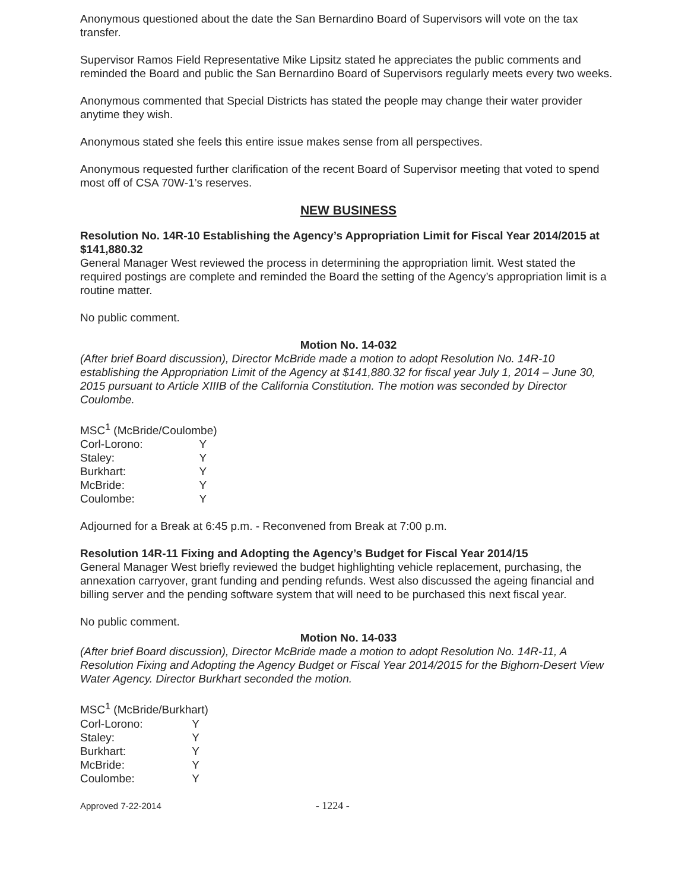Anonymous questioned about the date the San Bernardino Board of Supervisors will vote on the tax transfer.
Supervisor Ramos Field Representative Mike Lipsitz stated he appreciates the public comments and reminded the Board and public the San Bernardino Board of Supervisors regularly meets every two weeks.
Anonymous commented that Special Districts has stated the people may change their water provider anytime they wish.
Anonymous stated she feels this entire issue makes sense from all perspectives.
Anonymous requested further clarification of the recent Board of Supervisor meeting that voted to spend most off of CSA 70W-1’s reserves.
NEW BUSINESS
Resolution No. 14R-10 Establishing the Agency’s Appropriation Limit for Fiscal Year 2014/2015 at $141,880.32
General Manager West reviewed the process in determining the appropriation limit. West stated the required postings are complete and reminded the Board the setting of the Agency’s appropriation limit is a routine matter.
No public comment.
Motion No. 14-032
(After brief Board discussion), Director McBride made a motion to adopt Resolution No. 14R-10 establishing the Appropriation Limit of the Agency at $141,880.32 for fiscal year July 1, 2014 – June 30, 2015 pursuant to Article XIIIB of the California Constitution. The motion was seconded by Director Coulombe.
| MSC<sup>1</sup> (McBride/Coulombe) | |
| Corl-Lorono: | Y |
| Staley: | Y |
| Burkhart: | Y |
| McBride: | Y |
| Coulombe: | Y |
Adjourned for a Break at 6:45 p.m. - Reconvened from Break at 7:00 p.m.
Resolution 14R-11 Fixing and Adopting the Agency’s Budget for Fiscal Year 2014/15
General Manager West briefly reviewed the budget highlighting vehicle replacement, purchasing, the annexation carryover, grant funding and pending refunds. West also discussed the ageing financial and billing server and the pending software system that will need to be purchased this next fiscal year.
No public comment.
Motion No. 14-033
(After brief Board discussion), Director McBride made a motion to adopt Resolution No. 14R-11, A Resolution Fixing and Adopting the Agency Budget or Fiscal Year 2014/2015 for the Bighorn-Desert View Water Agency. Director Burkhart seconded the motion.
| MSC<sup>1</sup> (McBride/Burkhart) | |
| Corl-Lorono: | Y |
| Staley: | Y |
| Burkhart: | Y |
| McBride: | Y |
| Coulombe: | Y |
Approved 7-22-2014 - 1224 -